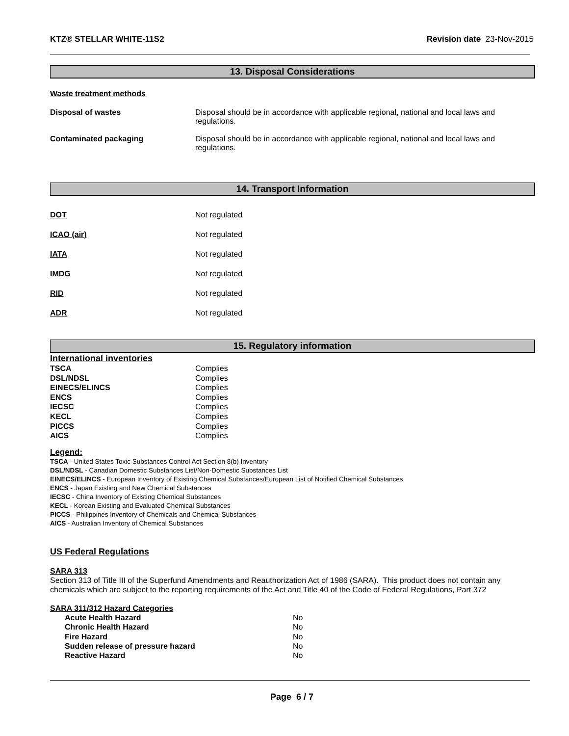KTZ® STELLAR WHITE-11S2 Revision date 23-Nov-2015
13. Disposal Considerations
Waste treatment methods
| Disposal of wastes | Disposal should be in accordance with applicable regional, national and local laws and regulations. |
| Contaminated packaging | Disposal should be in accordance with applicable regional, national and local laws and regulations. |
14. Transport Information
| DOT | Not regulated |
| ICAO (air) | Not regulated |
| IATA | Not regulated |
| IMDG | Not regulated |
| RID | Not regulated |
| ADR | Not regulated |
15. Regulatory information
International inventories
| TSCA | Complies |
| DSL/NDSL | Complies |
| EINECS/ELINCS | Complies |
| ENCS | Complies |
| IECSC | Complies |
| KECL | Complies |
| PICCS | Complies |
| AICS | Complies |
Legend:
TSCA - United States Toxic Substances Control Act Section 8(b) Inventory
DSL/NDSL - Canadian Domestic Substances List/Non-Domestic Substances List
EINECS/ELINCS - European Inventory of Existing Chemical Substances/European List of Notified Chemical Substances
ENCS - Japan Existing and New Chemical Substances
IECSC - China Inventory of Existing Chemical Substances
KECL - Korean Existing and Evaluated Chemical Substances
PICCS - Philippines Inventory of Chemicals and Chemical Substances
AICS - Australian Inventory of Chemical Substances
US Federal Regulations
SARA 313
Section 313 of Title III of the Superfund Amendments and Reauthorization Act of 1986 (SARA). This product does not contain any chemicals which are subject to the reporting requirements of the Act and Title 40 of the Code of Federal Regulations, Part 372
SARA 311/312 Hazard Categories
| Acute Health Hazard | No |
| Chronic Health Hazard | No |
| Fire Hazard | No |
| Sudden release of pressure hazard | No |
| Reactive Hazard | No |
Page 6 / 7